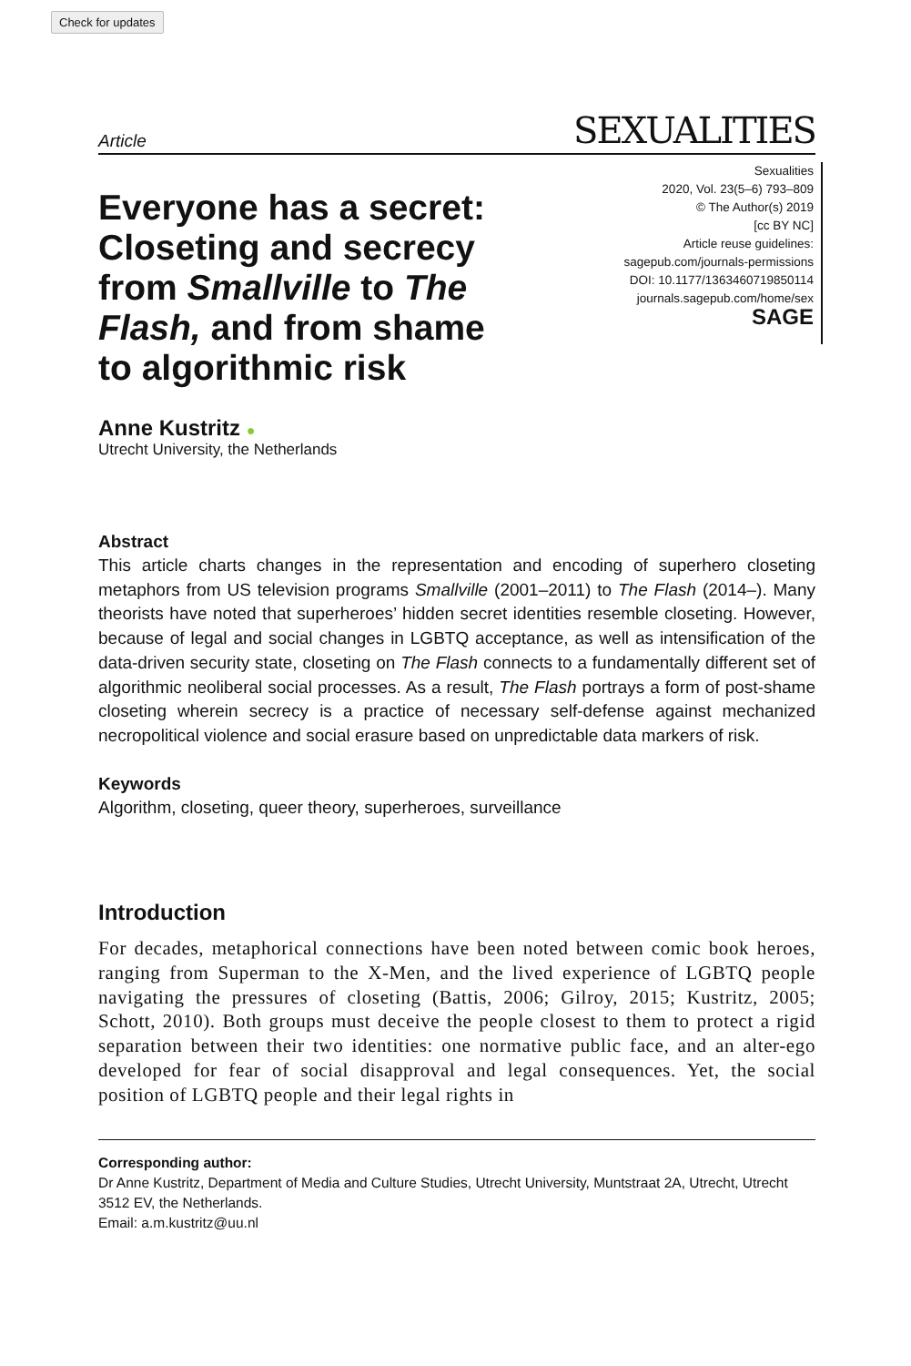Check for updates
Article SEXUALITIES
Everyone has a secret: Closeting and secrecy from Smallville to The Flash, and from shame to algorithmic risk
Sexualities
2020, Vol. 23(5–6) 793–809
© The Author(s) 2019
[cc BY NC]
Article reuse guidelines:
sagepub.com/journals-permissions
DOI: 10.1177/1363460719850114
journals.sagepub.com/home/sex
SAGE
Anne Kustritz ●
Utrecht University, the Netherlands
Abstract
This article charts changes in the representation and encoding of superhero closeting metaphors from US television programs Smallville (2001–2011) to The Flash (2014–). Many theorists have noted that superheroes’ hidden secret identities resemble closeting. However, because of legal and social changes in LGBTQ acceptance, as well as intensification of the data-driven security state, closeting on The Flash connects to a fundamentally different set of algorithmic neoliberal social processes. As a result, The Flash portrays a form of post-shame closeting wherein secrecy is a practice of necessary self-defense against mechanized necropolitical violence and social erasure based on unpredictable data markers of risk.
Keywords
Algorithm, closeting, queer theory, superheroes, surveillance
Introduction
For decades, metaphorical connections have been noted between comic book heroes, ranging from Superman to the X-Men, and the lived experience of LGBTQ people navigating the pressures of closeting (Battis, 2006; Gilroy, 2015; Kustritz, 2005; Schott, 2010). Both groups must deceive the people closest to them to protect a rigid separation between their two identities: one normative public face, and an alter-ego developed for fear of social disapproval and legal consequences. Yet, the social position of LGBTQ people and their legal rights in
Corresponding author:
Dr Anne Kustritz, Department of Media and Culture Studies, Utrecht University, Muntstraat 2A, Utrecht, Utrecht 3512 EV, the Netherlands.
Email: a.m.kustritz@uu.nl